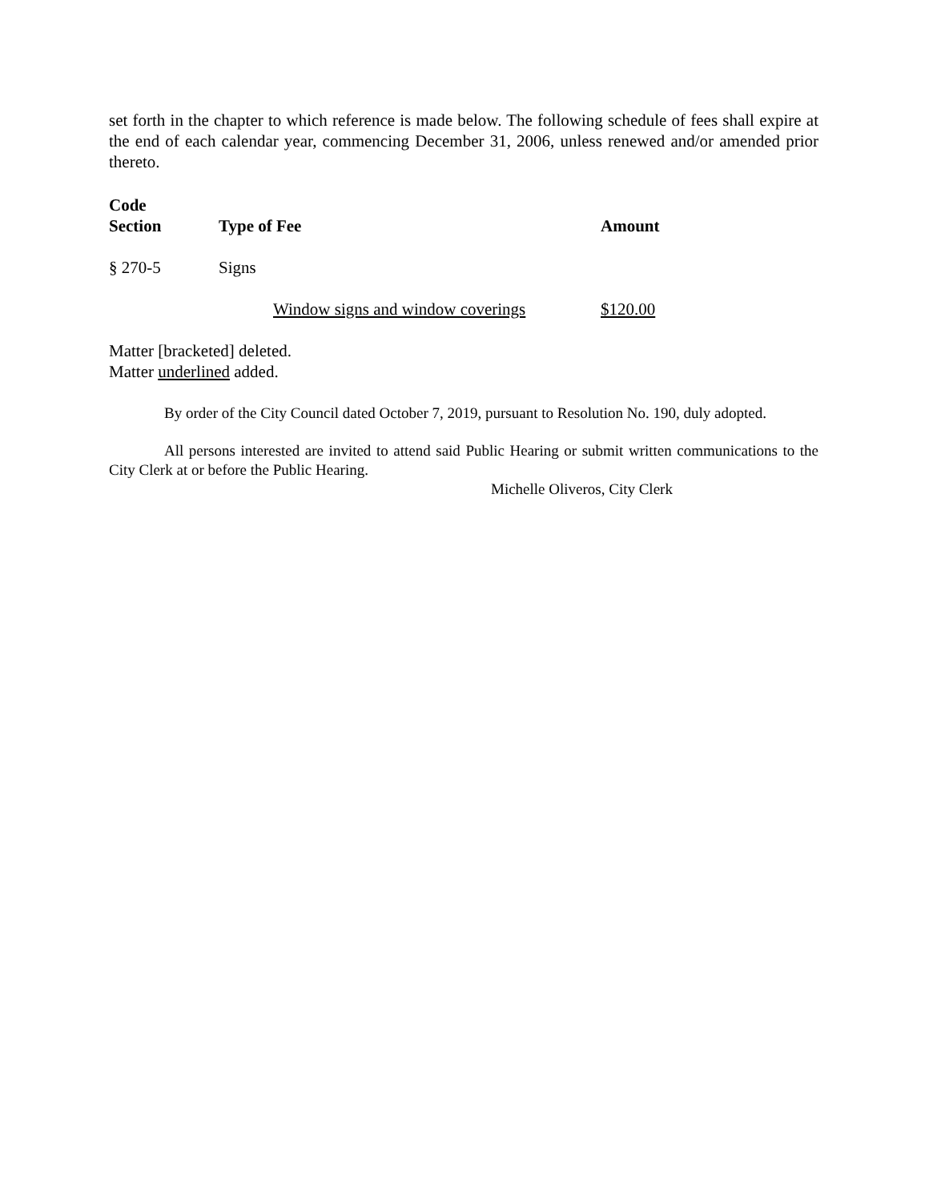set forth in the chapter to which reference is made below. The following schedule of fees shall expire at the end of each calendar year, commencing December 31, 2006, unless renewed and/or amended prior thereto.
| Code Section | Type of Fee | Amount |
| --- | --- | --- |
| § 270-5 | Signs | |
| | Window signs and window coverings | $120.00 |
Matter [bracketed] deleted.
Matter underlined added.
By order of the City Council dated October 7, 2019, pursuant to Resolution No. 190, duly adopted.
All persons interested are invited to attend said Public Hearing or submit written communications to the City Clerk at or before the Public Hearing.
Michelle Oliveros, City Clerk